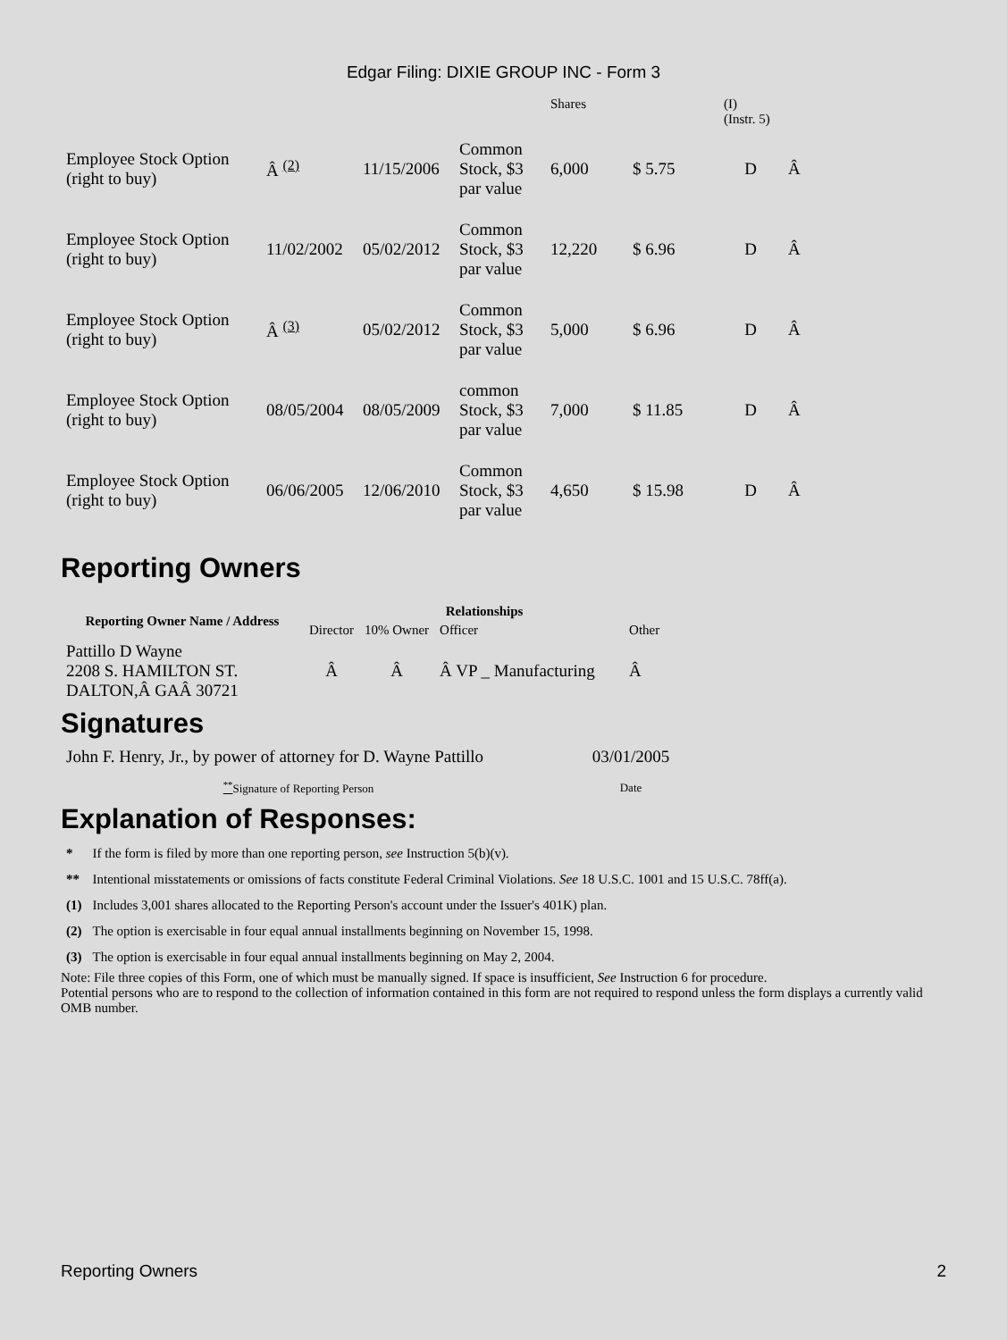Edgar Filing: DIXIE GROUP INC - Form 3
| | | | | Shares | | (I) (Instr. 5) | |
| Employee Stock Option (right to buy) | Â <sup>(2)</sup> | 11/15/2006 | Common Stock, $3 par value | 6,000 | $ 5.75 | D | Â |
| Employee Stock Option (right to buy) | 11/02/2002 | 05/02/2012 | Common Stock, $3 par value | 12,220 | $ 6.96 | D | Â |
| Employee Stock Option (right to buy) | Â <sup>(3)</sup> | 05/02/2012 | Common Stock, $3 par value | 5,000 | $ 6.96 | D | Â |
| Employee Stock Option (right to buy) | 08/05/2004 | 08/05/2009 | common Stock, $3 par value | 7,000 | $ 11.85 | D | Â |
| Employee Stock Option (right to buy) | 06/06/2005 | 12/06/2010 | Common Stock, $3 par value | 4,650 | $ 15.98 | D | Â |
Reporting Owners
| Reporting Owner Name / Address | Relationships | | | |
| --- | --- | --- | --- | --- |
| | Director | 10% Owner | Officer | Other |
| Pattillo D Wayne 2208 S. HAMILTON ST. DALTON,Â GAÂ 30721 | Â | Â | Â VP _ Manufacturing | Â |
Signatures
| John F. Henry, Jr., by power of attorney for D. Wayne Pattillo | 03/01/2005 |
| <sup>**</sup> Signature of Reporting Person | Date |
Explanation of Responses:
| * | If the form is filed by more than one reporting person, see Instruction 5(b)(v). |
| ** | Intentional misstatements or omissions of facts constitute Federal Criminal Violations. See 18 U.S.C. 1001 and 15 U.S.C. 78ff(a). |
| (1) | Includes 3,001 shares allocated to the Reporting Person's account under the Issuer's 401K) plan. |
| (2) | The option is exercisable in four equal annual installments beginning on November 15, 1998. |
| (3) | The option is exercisable in four equal annual installments beginning on May 2, 2004. |
Note: File three copies of this Form, one of which must be manually signed. If space is insufficient, See Instruction 6 for procedure.
Potential persons who are to respond to the collection of information contained in this form are not required to respond unless the form displays a currently valid OMB number.
Reporting Owners 2